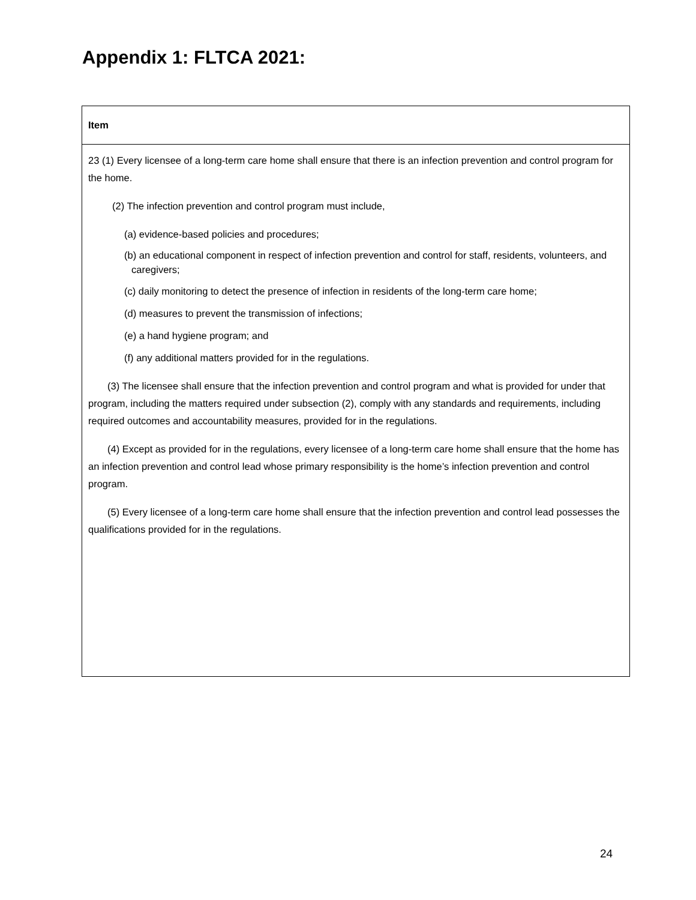Appendix 1: FLTCA 2021:
| Item |
| --- |
| 23 (1) Every licensee of a long-term care home shall ensure that there is an infection prevention and control program for the home. (2) The infection prevention and control program must include, (a) evidence-based policies and procedures; (b) an educational component in respect of infection prevention and control for staff, residents, volunteers, and caregivers; (c) daily monitoring to detect the presence of infection in residents of the long-term care home; (d) measures to prevent the transmission of infections; (e) a hand hygiene program; and (f) any additional matters provided for in the regulations. (3) The licensee shall ensure that the infection prevention and control program and what is provided for under that program, including the matters required under subsection (2), comply with any standards and requirements, including required outcomes and accountability measures, provided for in the regulations. (4) Except as provided for in the regulations, every licensee of a long-term care home shall ensure that the home has an infection prevention and control lead whose primary responsibility is the home’s infection prevention and control program. (5) Every licensee of a long-term care home shall ensure that the infection prevention and control lead possesses the qualifications provided for in the regulations. |
24